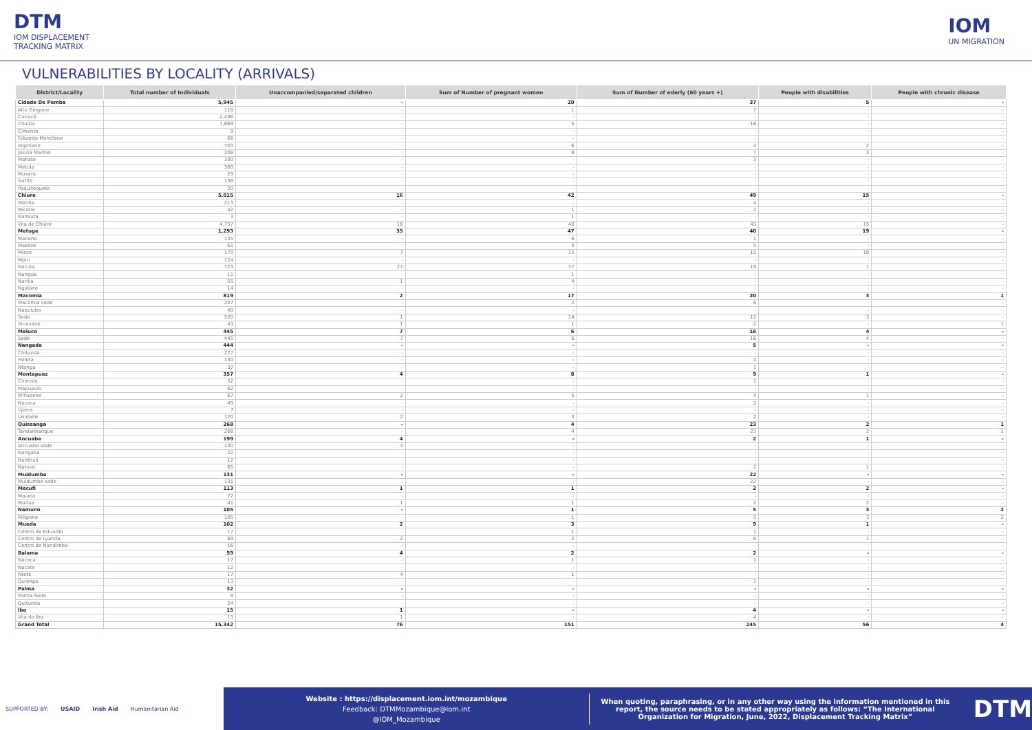DTM
IOM DISPLACEMENT
TRACKING MATRIX
IOM
UN MIGRATION
VULNERABILITIES BY LOCALITY (ARRIVALS)
| District/Locality | Total number of Individuals | Unaccompanied/separated children | Sum of Number of pregnant women | Sum of Number of ederly (60 years +) | People with disabilities | People with chronic disease |
| --- | --- | --- | --- | --- | --- | --- |
| Cidade De Pemba | 5,945 | - | 20 | 37 | 5 | - |
| Alto Gingone | 118 | - | 1 | 7 | - | - |
| Cariacó | 2,496 | - | - | - | - | - |
| Chuiba | 1,669 | - | 5 | 16 | - | - |
| Cimento | 9 | - | - | - | - | - |
| Eduardo Mondlane | 66 | - | - | - | - | - |
| Ingonane | 703 | - | 6 | 4 | 2 | - |
| Josina Machel | 208 | - | 8 | 7 | 3 | - |
| Mahate | 100 | - | - | 3 | - | - |
| Metula | 389 | - | - | - | - | - |
| Muxara | 29 | - | - | - | - | - |
| Natite | 138 | - | - | - | - | - |
| Paquitequete | 20 | - | - | - | - | - |
| Chiure | 5,015 | 16 | 42 | 49 | 15 | - |
| Meriha | 213 | - | - | 4 | - | - |
| Micone | 42 | - | 1 | 2 | - | - |
| Namiuta | 3 | - | 1 | - | - | - |
| Vila de Chiúre | 4,757 | 16 | 40 | 43 | 15 | - |
| Metuge | 1,293 | 35 | 47 | 40 | 19 | - |
| Manono | 135 | - | 6 | 1 | - | - |
| Mazeze | 61 | - | 4 | 5 | - | - |
| Mieze | 170 | 7 | 15 | 15 | 18 | - |
| Mpiri | 124 | - | - | - | - | - |
| Nacuta | 723 | 27 | 17 | 19 | 1 | - |
| Nangua | 11 | - | 1 | - | - | - |
| Narilia | 55 | 1 | 4 | - | - | - |
| Ngalane | 14 | - | - | - | - | - |
| Macomia | 819 | 2 | 17 | 20 | 3 | 1 |
| Macomia sede | 207 | - | 2 | 6 | - | - |
| Napulubo | 49 | - | - | - | - | - |
| Sede | 520 | 1 | 14 | 12 | 3 | - |
| Xinavane | 43 | 1 | 1 | 2 | - | 1 |
| Meluco | 445 | 7 | 6 | 16 | 4 | - |
| Sede | 445 | 7 | 6 | 16 | 4 | - |
| Nangade | 444 | - | - | 5 | - | - |
| Chitunda | 277 | - | - | - | - | - |
| Holota | 130 | - | - | 4 | - | - |
| Ntanga | 37 | - | - | 1 | - | - |
| Montepuez | 357 | 4 | 8 | 9 | 1 | - |
| Chimoio | 52 | - | - | 1 | - | - |
| Mapupulo | 62 | - | - | - | - | - |
| M'Pupene | 67 | 2 | 5 | 4 | 1 | - |
| Nacaca | 49 | - | - | 2 | - | - |
| Ujarra | 7 | - | - | - | - | - |
| Unidade | 120 | 2 | 3 | 2 | - | - |
| Quissanga | 268 | - | 4 | 23 | 2 | 1 |
| Tandanhangue | 268 | - | 4 | 23 | 2 | 1 |
| Ancuabe | 199 | 4 | - | 2 | 1 | - |
| Ancuabe sede | 100 | 4 | - | - | - | - |
| Nangaba | 22 | - | - | - | - | - |
| Nanthuli | 12 | - | - | - | - | - |
| Natove | 65 | - | - | 2 | 1 | - |
| Muidumbe | 131 | - | - | 22 | - | - |
| Muidumbe sede | 131 | - | - | 22 | - | - |
| Mecufi | 113 | 1 | 1 | 2 | 2 | - |
| Maueia | 72 | - | - | - | - | - |
| Muitua | 41 | 1 | 1 | 2 | 2 | - |
| Namuno | 105 | - | 1 | 5 | 3 | 2 |
| Milipone | 105 | - | 1 | 5 | 3 | 2 |
| Mueda | 102 | 2 | 3 | 9 | 1 | - |
| Centro de Eduardo | 17 | - | 1 | 1 | - | - |
| Centro de Lyanda | 69 | 2 | 2 | 8 | 1 | - |
| Centro de Nandimba | 16 | - | - | - | - | - |
| Balama | 59 | 4 | 2 | 2 | - | - |
| Nacaca | 17 | - | 1 | 1 | - | - |
| Nacate | 12 | - | - | - | - | - |
| Ntete | 17 | 4 | 1 | - | - | - |
| Quionga | 13 | - | - | 1 | - | - |
| Palma | 32 | - | - | - | - | - |
| Palma Sede | 8 | - | - | - | - | - |
| Quitunda | 24 | - | - | - | - | - |
| Ibo | 15 | 1 | - | 4 | - | - |
| Vila do Ibo | 15 | 1 | - | 4 | - | - |
| Grand Total | 15,342 | 76 | 151 | 245 | 56 | 4 |
SUPPORTED BY: USAID Irish Aid Humanitarian Aid
Website : https://displacement.iom.int/mozambique
Feedback: DTMMozambique@iom.int
@IOM_Mozambique
When quoting, paraphrasing, or in any other way using the information mentioned in this report, the source needs to be stated appropriately as follows: “The International Organization for Migration, June, 2022, Displacement Tracking Matrix”
DTM